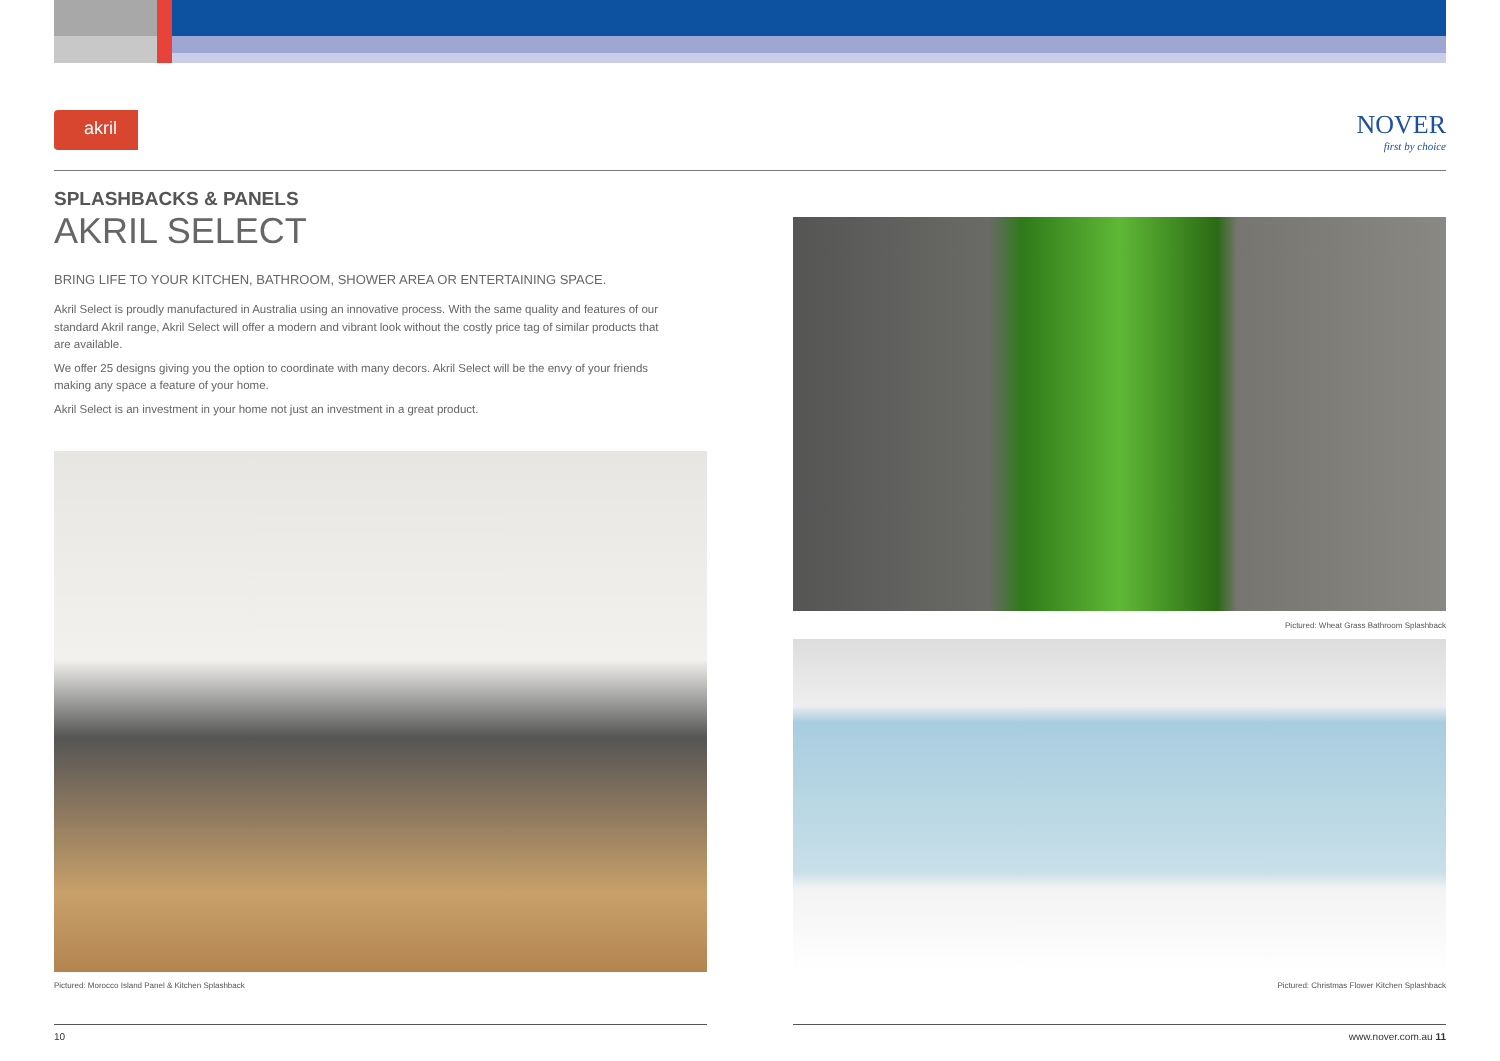akril
NOVER
first by choice
SPLASHBACKS & PANELS
AKRIL SELECT
BRING LIFE TO YOUR KITCHEN, BATHROOM, SHOWER AREA OR ENTERTAINING SPACE.
Akril Select is proudly manufactured in Australia using an innovative process. With the same quality and features of our standard Akril range, Akril Select will offer a modern and vibrant look without the costly price tag of similar products that are available.
We offer 25 designs giving you the option to coordinate with many decors. Akril Select will be the envy of your friends making any space a feature of your home.
Akril Select is an investment in your home not just an investment in a great product.
Pictured: Morocco Island Panel & Kitchen Splashback
Pictured: Wheat Grass Bathroom Splashback
Pictured: Christmas Flower Kitchen Splashback
10 www.nover.com.au 11